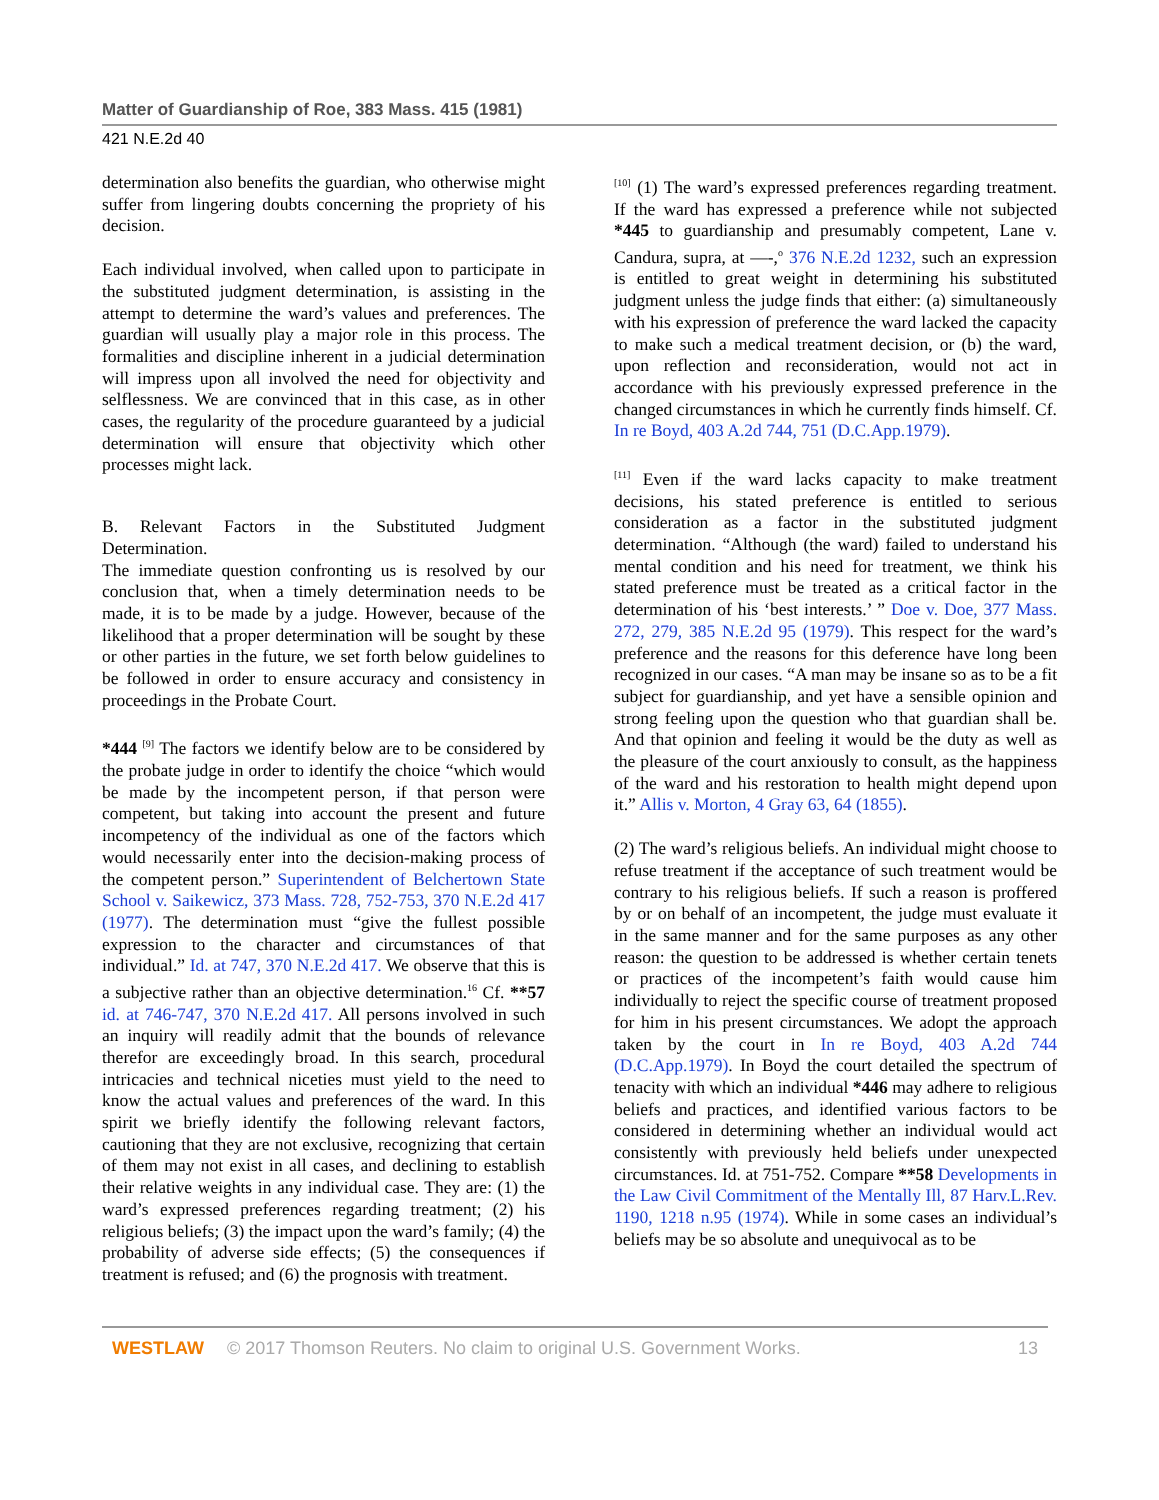Matter of Guardianship of Roe, 383 Mass. 415 (1981)
421 N.E.2d 40
determination also benefits the guardian, who otherwise might suffer from lingering doubts concerning the propriety of his decision.
Each individual involved, when called upon to participate in the substituted judgment determination, is assisting in the attempt to determine the ward’s values and preferences. The guardian will usually play a major role in this process. The formalities and discipline inherent in a judicial determination will impress upon all involved the need for objectivity and selflessness. We are convinced that in this case, as in other cases, the regularity of the procedure guaranteed by a judicial determination will ensure that objectivity which other processes might lack.
B. Relevant Factors in the Substituted Judgment Determination.
The immediate question confronting us is resolved by our conclusion that, when a timely determination needs to be made, it is to be made by a judge. However, because of the likelihood that a proper determination will be sought by these or other parties in the future, we set forth below guidelines to be followed in order to ensure accuracy and consistency in proceedings in the Probate Court.
*444 <sup>[9]</sup> The factors we identify below are to be considered by the probate judge in order to identify the choice “which would be made by the incompetent person, if that person were competent, but taking into account the present and future incompetency of the individual as one of the factors which would necessarily enter into the decision-making process of the competent person.” Superintendent of Belchertown State School v. Saikewicz, 373 Mass. 728, 752-753, 370 N.E.2d 417 (1977). The determination must “give the fullest possible expression to the character and circumstances of that individual.” Id. at 747, 370 N.E.2d 417. We observe that this is a subjective rather than an objective determination.<sup>16</sup> Cf. **57 id. at 746-747, 370 N.E.2d 417. All persons involved in such an inquiry will readily admit that the bounds of relevance therefor are exceedingly broad. In this search, procedural intricacies and technical niceties must yield to the need to know the actual values and preferences of the ward. In this spirit we briefly identify the following relevant factors, cautioning that they are not exclusive, recognizing that certain of them may not exist in all cases, and declining to establish their relative weights in any individual case. They are: (1) the ward’s expressed preferences regarding treatment; (2) his religious beliefs; (3) the impact upon the ward’s family; (4) the probability of adverse side effects; (5) the consequences if treatment is refused; and (6) the prognosis with treatment.
<sup>[10]</sup> (1) The ward’s expressed preferences regarding treatment. If the ward has expressed a preference while not subjected *445 to guardianship and presumably competent, Lane v. Candura, supra, at —-,<sup>o</sup> 376 N.E.2d 1232, such an expression is entitled to great weight in determining his substituted judgment unless the judge finds that either: (a) simultaneously with his expression of preference the ward lacked the capacity to make such a medical treatment decision, or (b) the ward, upon reflection and reconsideration, would not act in accordance with his previously expressed preference in the changed circumstances in which he currently finds himself. Cf. In re Boyd, 403 A.2d 744, 751 (D.C.App.1979).
<sup>[11]</sup> Even if the ward lacks capacity to make treatment decisions, his stated preference is entitled to serious consideration as a factor in the substituted judgment determination. “Although (the ward) failed to understand his mental condition and his need for treatment, we think his stated preference must be treated as a critical factor in the determination of his ‘best interests.’ ” Doe v. Doe, 377 Mass. 272, 279, 385 N.E.2d 95 (1979). This respect for the ward’s preference and the reasons for this deference have long been recognized in our cases. “A man may be insane so as to be a fit subject for guardianship, and yet have a sensible opinion and strong feeling upon the question who that guardian shall be. And that opinion and feeling it would be the duty as well as the pleasure of the court anxiously to consult, as the happiness of the ward and his restoration to health might depend upon it.” Allis v. Morton, 4 Gray 63, 64 (1855).
(2) The ward’s religious beliefs. An individual might choose to refuse treatment if the acceptance of such treatment would be contrary to his religious beliefs. If such a reason is proffered by or on behalf of an incompetent, the judge must evaluate it in the same manner and for the same purposes as any other reason: the question to be addressed is whether certain tenets or practices of the incompetent’s faith would cause him individually to reject the specific course of treatment proposed for him in his present circumstances. We adopt the approach taken by the court in In re Boyd, 403 A.2d 744 (D.C.App.1979). In Boyd the court detailed the spectrum of tenacity with which an individual *446 may adhere to religious beliefs and practices, and identified various factors to be considered in determining whether an individual would act consistently with previously held beliefs under unexpected circumstances. Id. at 751-752. Compare **58 Developments in the Law Civil Commitment of the Mentally Ill, 87 Harv.L.Rev. 1190, 1218 n.95 (1974). While in some cases an individual’s beliefs may be so absolute and unequivocal as to be
WESTLAW © 2017 Thomson Reuters. No claim to original U.S. Government Works. 13